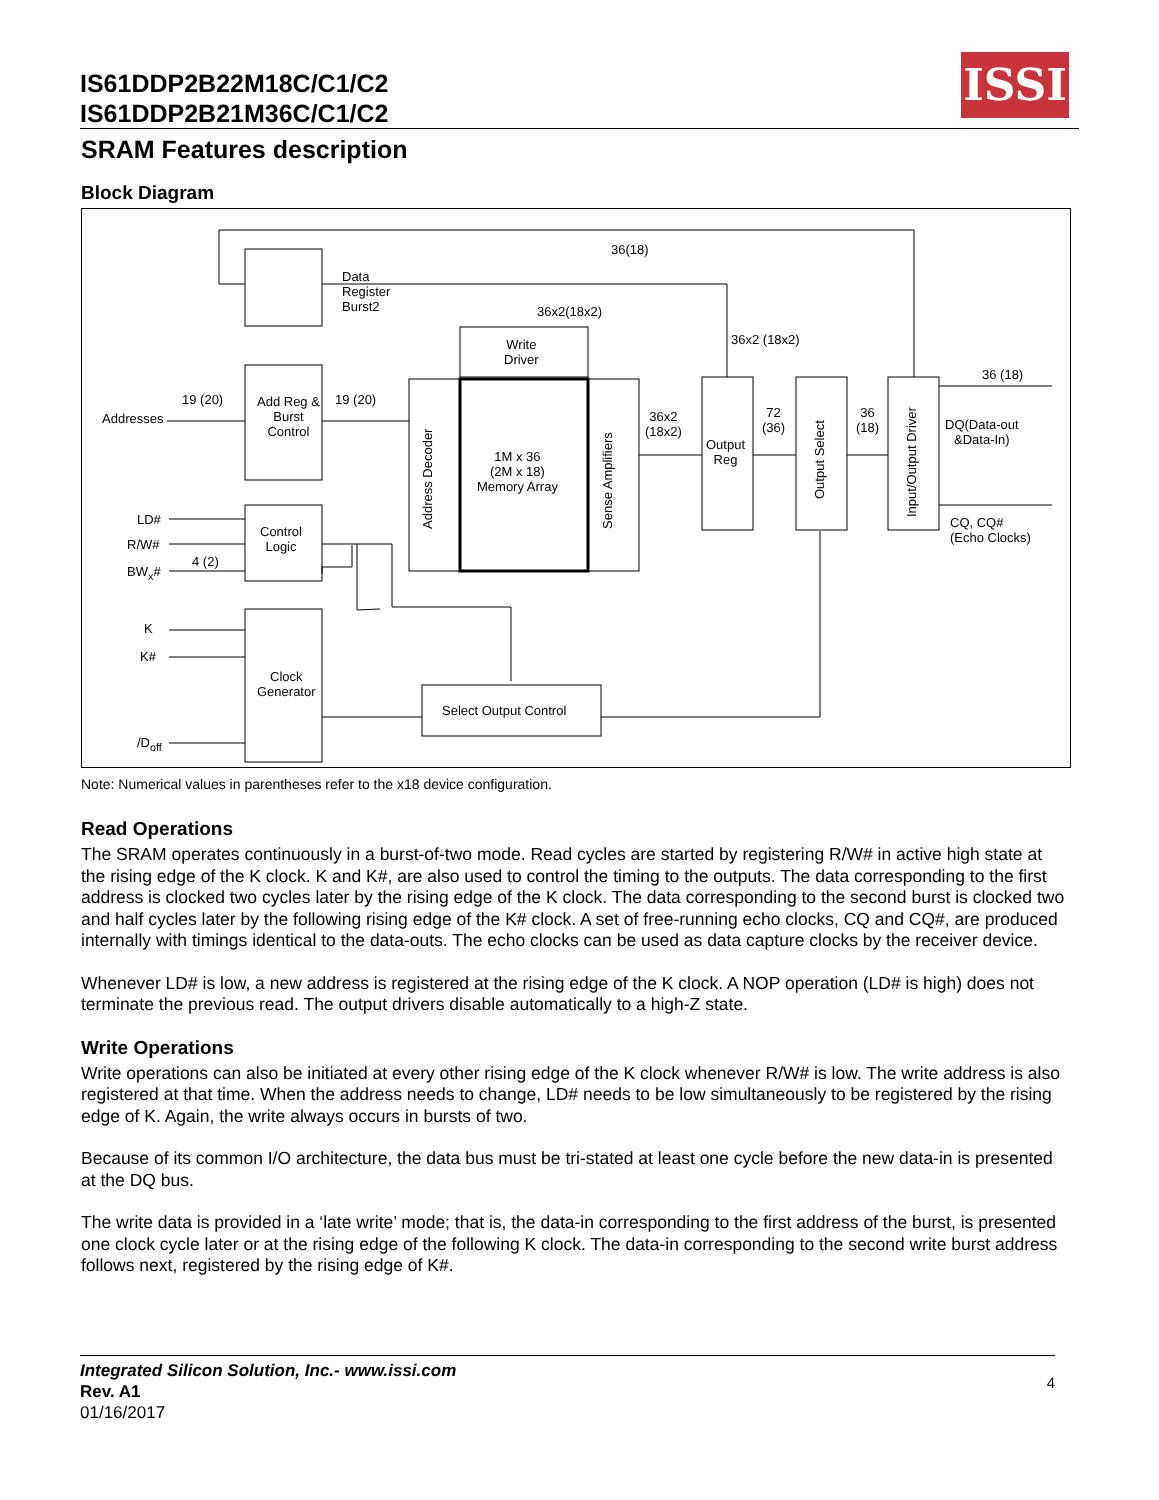IS61DDP2B22M18C/C1/C2
IS61DDP2B21M36C/C1/C2
ISSI
SRAM Features description
Block Diagram
Data
Register
Burst2
Add Reg &
Burst
Control
Control
Logic
Clock
Generator
Write
Driver
1M x 36
(2M x 18)
Memory Array
Address Decoder Sense Amplifiers
Output
Reg
Output Select
Input/Output Driver
Select Output Control
36(18)
36x2(18x2)
36x2 (18x2)
Addresses
19 (20) 19 (20)
36x2
(18x2)
72
(36)
36
(18)
36 (18)
DQ(Data-out
&Data-In)
CQ, CQ#
(Echo Clocks)
LD#
R/W#
BW<sub>x</sub>#
4 (2)
K
K#
/D<sub>off</sub>
Note: Numerical values in parentheses refer to the x18 device configuration.
Read Operations
The SRAM operates continuously in a burst-of-two mode. Read cycles are started by registering R/W# in active high state at the rising edge of the K clock. K and K#, are also used to control the timing to the outputs. The data corresponding to the first address is clocked two cycles later by the rising edge of the K clock. The data corresponding to the second burst is clocked two and half cycles later by the following rising edge of the K# clock. A set of free-running echo clocks, CQ and CQ#, are produced internally with timings identical to the data-outs. The echo clocks can be used as data capture clocks by the receiver device.
Whenever LD# is low, a new address is registered at the rising edge of the K clock. A NOP operation (LD# is high) does not terminate the previous read. The output drivers disable automatically to a high-Z state.
Write Operations
Write operations can also be initiated at every other rising edge of the K clock whenever R/W# is low. The write address is also registered at that time. When the address needs to change, LD# needs to be low simultaneously to be registered by the rising edge of K. Again, the write always occurs in bursts of two.
Because of its common I/O architecture, the data bus must be tri-stated at least one cycle before the new data-in is presented at the DQ bus.
The write data is provided in a ‘late write’ mode; that is, the data-in corresponding to the first address of the burst, is presented one clock cycle later or at the rising edge of the following K clock. The data-in corresponding to the second write burst address follows next, registered by the rising edge of K#.
Integrated Silicon Solution, Inc.- www.issi.com
Rev. A1
01/16/2017
4